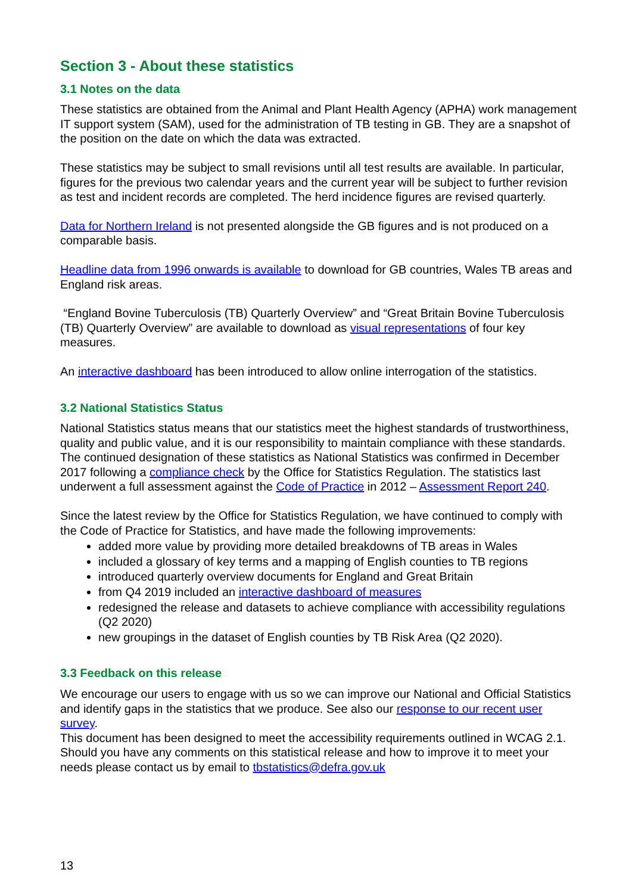Section 3 - About these statistics
3.1 Notes on the data
These statistics are obtained from the Animal and Plant Health Agency (APHA) work management IT support system (SAM), used for the administration of TB testing in GB. They are a snapshot of the position on the date on which the data was extracted.
These statistics may be subject to small revisions until all test results are available. In particular, figures for the previous two calendar years and the current year will be subject to further revision as test and incident records are completed. The herd incidence figures are revised quarterly.
Data for Northern Ireland is not presented alongside the GB figures and is not produced on a comparable basis.
Headline data from 1996 onwards is available to download for GB countries, Wales TB areas and England risk areas.
“England Bovine Tuberculosis (TB) Quarterly Overview” and “Great Britain Bovine Tuberculosis (TB) Quarterly Overview” are available to download as visual representations of four key measures.
An interactive dashboard has been introduced to allow online interrogation of the statistics.
3.2 National Statistics Status
National Statistics status means that our statistics meet the highest standards of trustworthiness, quality and public value, and it is our responsibility to maintain compliance with these standards. The continued designation of these statistics as National Statistics was confirmed in December 2017 following a compliance check by the Office for Statistics Regulation. The statistics last underwent a full assessment against the Code of Practice in 2012 – Assessment Report 240.
Since the latest review by the Office for Statistics Regulation, we have continued to comply with the Code of Practice for Statistics, and have made the following improvements:
added more value by providing more detailed breakdowns of TB areas in Wales
included a glossary of key terms and a mapping of English counties to TB regions
introduced quarterly overview documents for England and Great Britain
from Q4 2019 included an interactive dashboard of measures
redesigned the release and datasets to achieve compliance with accessibility regulations (Q2 2020)
new groupings in the dataset of English counties by TB Risk Area (Q2 2020).
3.3 Feedback on this release
We encourage our users to engage with us so we can improve our National and Official Statistics and identify gaps in the statistics that we produce. See also our response to our recent user survey.
This document has been designed to meet the accessibility requirements outlined in WCAG 2.1. Should you have any comments on this statistical release and how to improve it to meet your needs please contact us by email to tbstatistics@defra.gov.uk
13